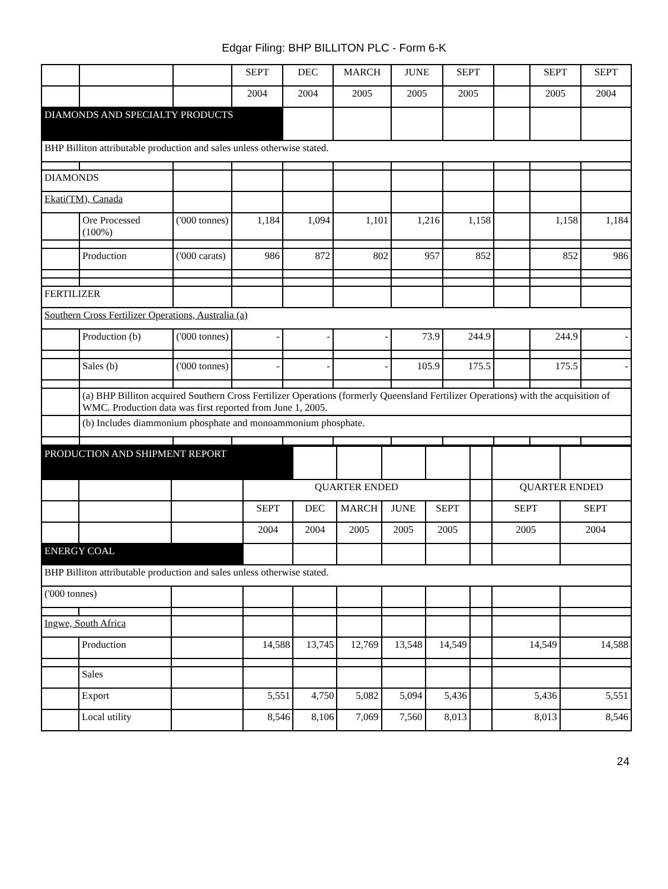Edgar Filing: BHP BILLITON PLC - Form 6-K
| | | | SEPT | DEC | MARCH | JUNE | SEPT | | SEPT | SEPT |
| | | | 2004 | 2004 | 2005 | 2005 | 2005 | | 2005 | 2004 |
| DIAMONDS AND SPECIALTY PRODUCTS | | | | | | | | | | |
| BHP Billiton attributable production and sales unless otherwise stated. | | | | | | | | | | |
| DIAMONDS | | | | | | | | | | |
| Ekati(TM), Canada | | | | | | | | | | |
| | Ore Processed (100%) | ('000 tonnes) | 1,184 | 1,094 | 1,101 | 1,216 | 1,158 | | 1,158 | 1,184 |
| | Production | ('000 carats) | 986 | 872 | 802 | 957 | 852 | | 852 | 986 |
| FERTILIZER | | | | | | | | | | |
| Southern Cross Fertilizer Operations, Australia (a) | | | | | | | | | | |
| | Production (b) | ('000 tonnes) | - | - | - | 73.9 | 244.9 | | 244.9 | - |
| | Sales (b) | ('000 tonnes) | - | - | - | 105.9 | 175.5 | | 175.5 | - |
| | (a) BHP Billiton acquired Southern Cross Fertilizer Operations (formerly Queensland Fertilizer Operations) with the acquisition of WMC. Production data was first reported from June 1, 2005. | | | | | | | | | |
| | (b) Includes diammonium phosphate and monoammonium phosphate. | | | | | | | | | |
| PRODUCTION AND SHIPMENT REPORT | | | | | | | | | | |
| | | | QUARTER ENDED | | | | | | QUARTER ENDED | |
| | | | SEPT | DEC | MARCH | JUNE | SEPT | | SEPT | SEPT |
| | | | 2004 | 2004 | 2005 | 2005 | 2005 | | 2005 | 2004 |
| ENERGY COAL | | | | | | | | | | |
| BHP Billiton attributable production and sales unless otherwise stated. | | | | | | | | | | |
| ('000 tonnes) | | | | | | | | | | |
| Ingwe, South Africa | | | | | | | | | | |
| | Production | | 14,588 | 13,745 | 12,769 | 13,548 | 14,549 | | 14,549 | 14,588 |
| | Sales | | | | | | | | | |
| | Export | | 5,551 | 4,750 | 5,082 | 5,094 | 5,436 | | 5,436 | 5,551 |
| | Local utility | | 8,546 | 8,106 | 7,069 | 7,560 | 8,013 | | 8,013 | 8,546 |
24